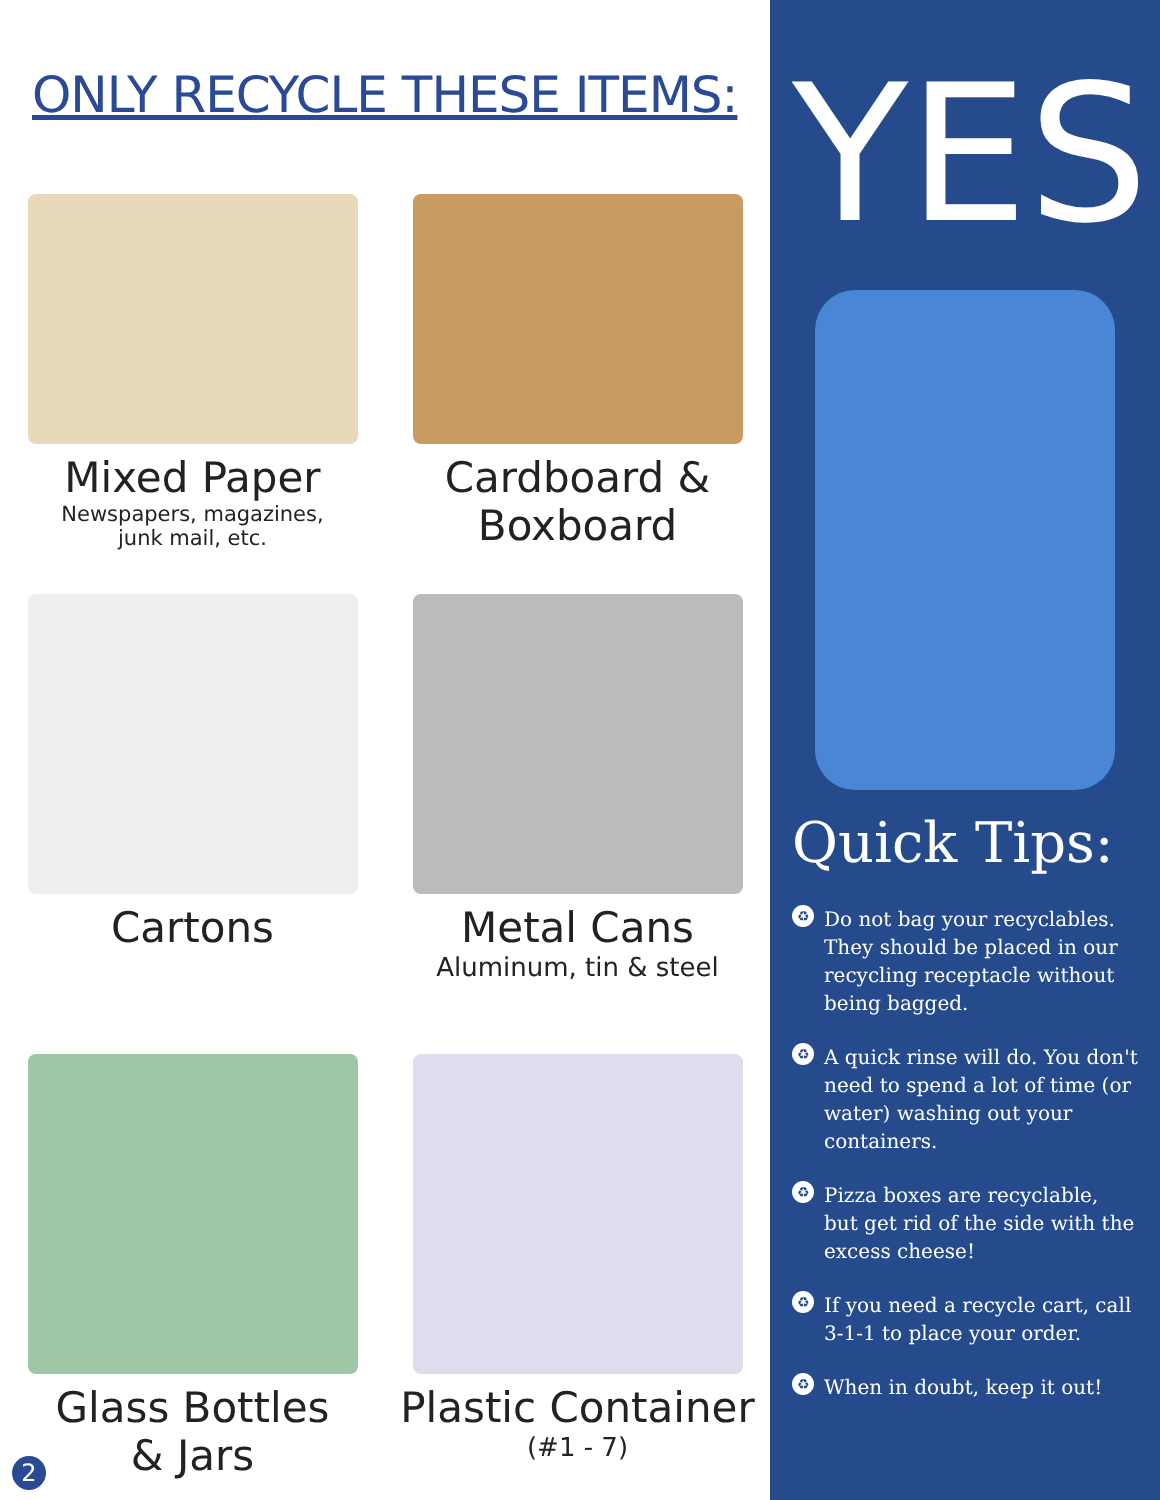ONLY RECYCLE THESE ITEMS:
Mixed Paper
Newspapers, magazines,
junk mail, etc.
Cardboard &
Boxboard
Cartons
Metal Cans
Aluminum, tin & steel
Glass Bottles
& Jars
Plastic Container
(#1 - 7)
2
YES
Quick Tips:
♻ Do not bag your recyclables. They should be placed in our recycling receptacle without being bagged.
♻ A quick rinse will do. You don't need to spend a lot of time (or water) washing out your containers.
♻ Pizza boxes are recyclable, but get rid of the side with the excess cheese!
♻ If you need a recycle cart, call 3-1-1 to place your order.
♻ When in doubt, keep it out!